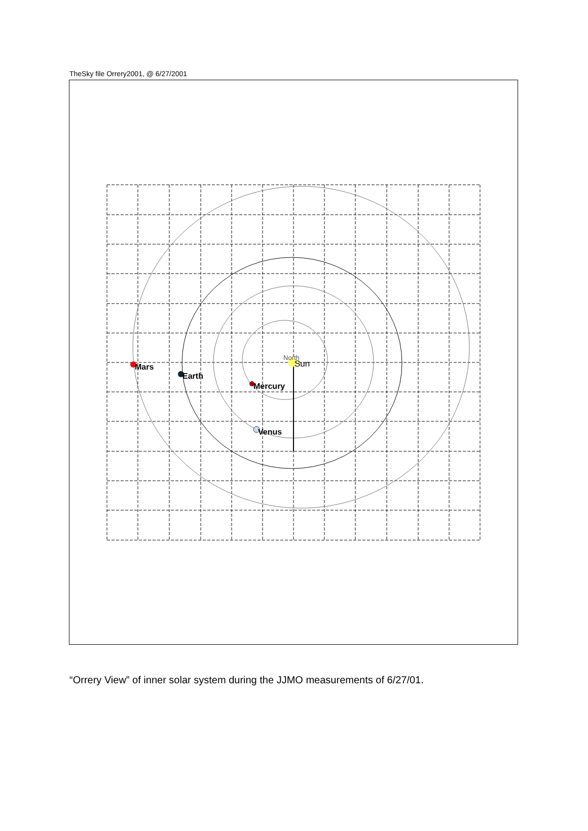TheSky file Orrery2001, @ 6/27/2001
North
Sun
Mars
Earth
Mercury
Venus
“Orrery View” of inner solar system during the JJMO measurements of 6/27/01.